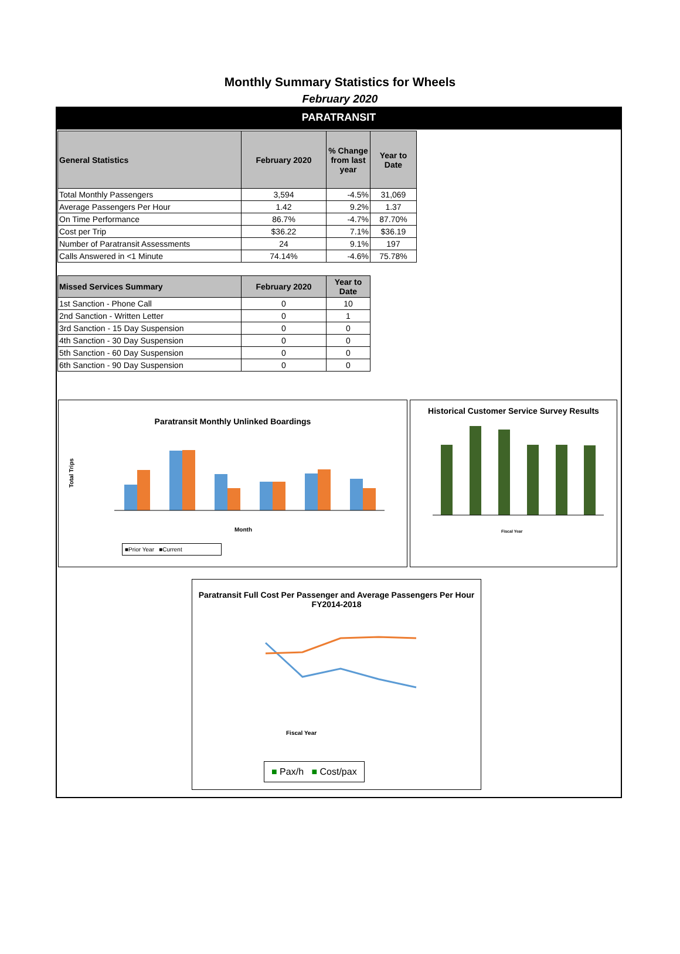Monthly Summary Statistics for Wheels
February 2020
PARATRANSIT
| General Statistics | February 2020 | % Change from last year | Year to Date |
| --- | --- | --- | --- |
| Total Monthly Passengers | 3,594 | -4.5% | 31,069 |
| Average Passengers Per Hour | 1.42 | 9.2% | 1.37 |
| On Time Performance | 86.7% | -4.7% | 87.70% |
| Cost per Trip | $36.22 | 7.1% | $36.19 |
| Number of Paratransit Assessments | 24 | 9.1% | 197 |
| Calls Answered in <1 Minute | 74.14% | -4.6% | 75.78% |
| Missed Services Summary | February 2020 | Year to Date |
| --- | --- | --- |
| 1st Sanction - Phone Call | 0 | 10 |
| 2nd Sanction - Written Letter | 0 | 1 |
| 3rd Sanction - 15 Day Suspension | 0 | 0 |
| 4th Sanction - 30 Day Suspension | 0 | 0 |
| 5th Sanction - 60 Day Suspension | 0 | 0 |
| 6th Sanction - 90 Day Suspension | 0 | 0 |
Paratransit Monthly Unlinked Boardings
Total Trips
Month
■Prior Year ■Current
Historical Customer Service Survey Results
Fiscal Year
Paratransit Full Cost Per Passenger and Average Passengers Per Hour
FY2014-2018
Fiscal Year
■ Pax/h ■ Cost/pax